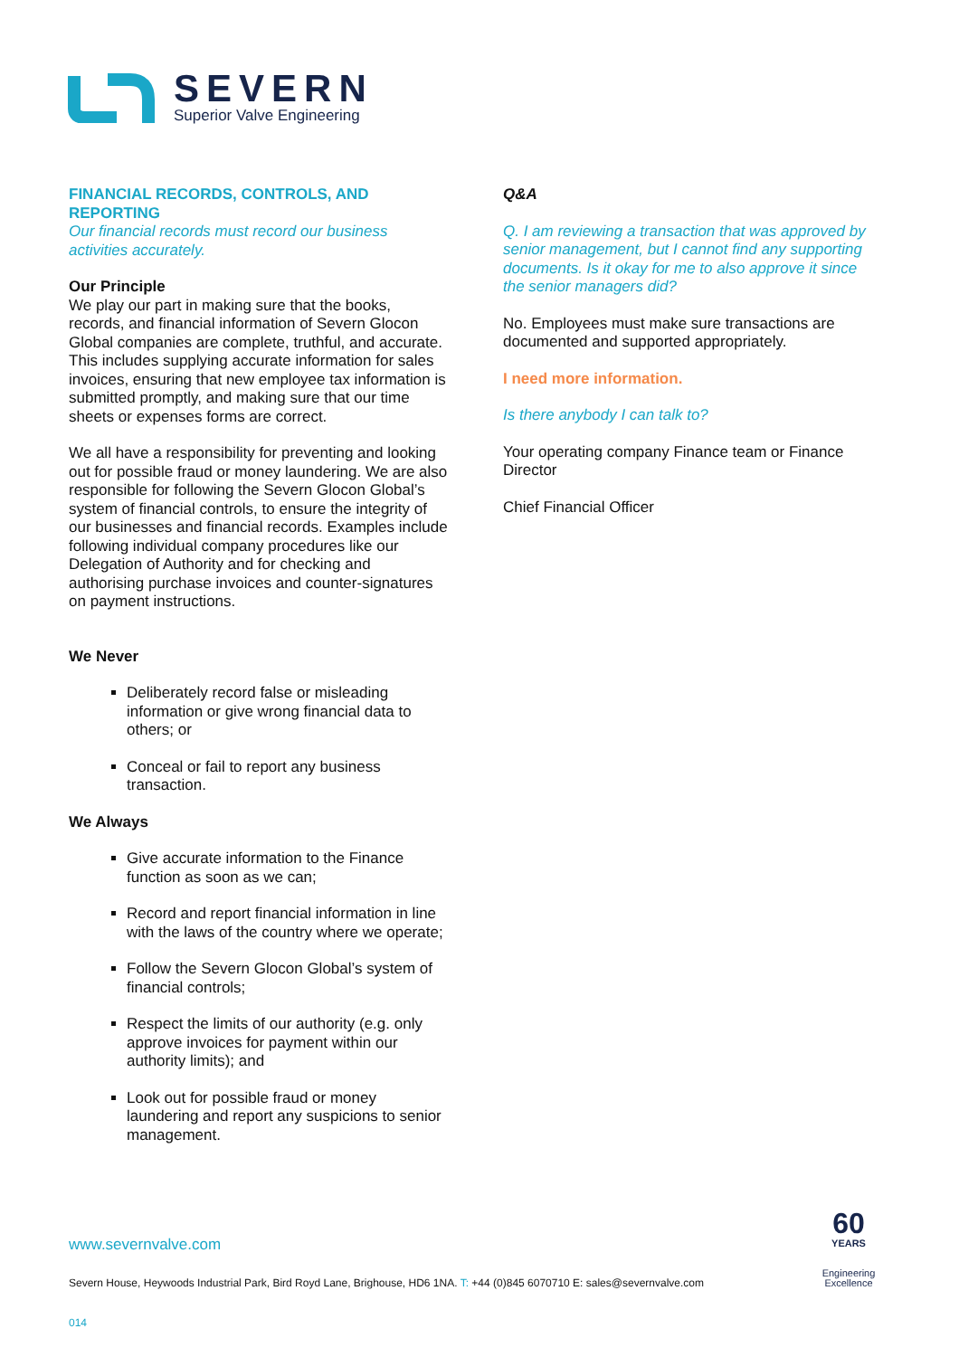SEVERN
Superior Valve Engineering
FINANCIAL RECORDS, CONTROLS, AND REPORTING
Our financial records must record our business activities accurately.
Our Principle
We play our part in making sure that the books, records, and financial information of Severn Glocon Global companies are complete, truthful, and accurate. This includes supplying accurate information for sales invoices, ensuring that new employee tax information is submitted promptly, and making sure that our time sheets or expenses forms are correct.
We all have a responsibility for preventing and looking out for possible fraud or money laundering. We are also responsible for following the Severn Glocon Global’s system of financial controls, to ensure the integrity of our businesses and financial records. Examples include following individual company procedures like our Delegation of Authority and for checking and authorising purchase invoices and counter-signatures on payment instructions.
We Never
Deliberately record false or misleading information or give wrong financial data to others; or
Conceal or fail to report any business transaction.
We Always
Give accurate information to the Finance function as soon as we can;
Record and report financial information in line with the laws of the country where we operate;
Follow the Severn Glocon Global’s system of financial controls;
Respect the limits of our authority (e.g. only approve invoices for payment within our authority limits); and
Look out for possible fraud or money laundering and report any suspicions to senior management.
Q&A
Q. I am reviewing a transaction that was approved by senior management, but I cannot find any supporting documents. Is it okay for me to also approve it since the senior managers did?
No. Employees must make sure transactions are documented and supported appropriately.
I need more information.
Is there anybody I can talk to?
Your operating company Finance team or Finance Director
Chief Financial Officer
www.severnvalve.com
Severn House, Heywoods Industrial Park, Bird Royd Lane, Brighouse, HD6 1NA. T: +44 (0)845 6070710 E: sales@severnvalve.com
60
YEARS
Engineering
Excellence
014